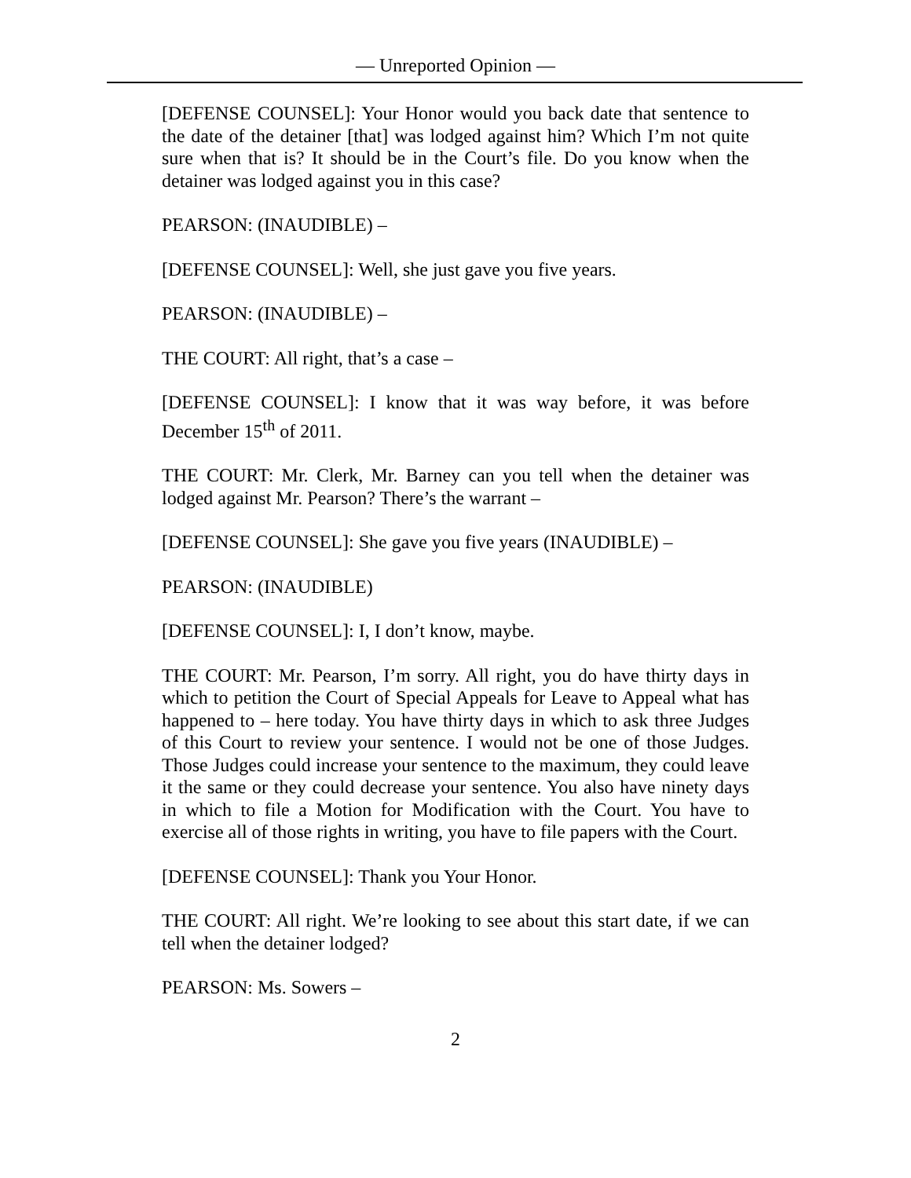— Unreported Opinion —
[DEFENSE COUNSEL]: Your Honor would you back date that sentence to the date of the detainer [that] was lodged against him? Which I’m not quite sure when that is? It should be in the Court’s file. Do you know when the detainer was lodged against you in this case?
PEARSON: (INAUDIBLE) –
[DEFENSE COUNSEL]: Well, she just gave you five years.
PEARSON: (INAUDIBLE) –
THE COURT: All right, that’s a case –
[DEFENSE COUNSEL]: I know that it was way before, it was before December 15<sup>th</sup> of 2011.
THE COURT: Mr. Clerk, Mr. Barney can you tell when the detainer was lodged against Mr. Pearson? There’s the warrant –
[DEFENSE COUNSEL]: She gave you five years (INAUDIBLE) –
PEARSON: (INAUDIBLE)
[DEFENSE COUNSEL]: I, I don’t know, maybe.
THE COURT: Mr. Pearson, I’m sorry. All right, you do have thirty days in which to petition the Court of Special Appeals for Leave to Appeal what has happened to – here today. You have thirty days in which to ask three Judges of this Court to review your sentence. I would not be one of those Judges. Those Judges could increase your sentence to the maximum, they could leave it the same or they could decrease your sentence. You also have ninety days in which to file a Motion for Modification with the Court. You have to exercise all of those rights in writing, you have to file papers with the Court.
[DEFENSE COUNSEL]: Thank you Your Honor.
THE COURT: All right. We’re looking to see about this start date, if we can tell when the detainer lodged?
PEARSON: Ms. Sowers –
2